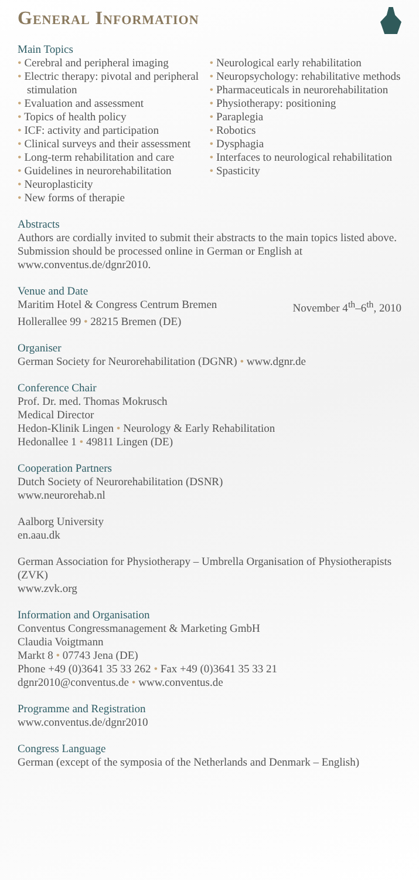General Information
Main Topics
• Cerebral and peripheral imaging
• Electric therapy: pivotal and peripheral stimulation
• Evaluation and assessment
• Topics of health policy
• ICF: activity and participation
• Clinical surveys and their assessment
• Long-term rehabilitation and care
• Guidelines in neurorehabilitation
• Neuroplasticity
• New forms of therapie
• Neurological early rehabilitation
• Neuropsychology: rehabilitative methods
• Pharmaceuticals in neurorehabilitation
• Physiotherapy: positioning
• Paraplegia
• Robotics
• Dysphagia
• Interfaces to neurological rehabilitation
• Spasticity
Abstracts
Authors are cordially invited to submit their abstracts to the main topics listed above. Submission should be processed online in German or English at www.conventus.de/dgnr2010.
Venue and Date
Maritim Hotel & Congress Centrum Bremen November 4<sup>th</sup>–6<sup>th</sup>, 2010
Hollerallee 99 • 28215 Bremen (DE)
Organiser
German Society for Neurorehabilitation (DGNR) • www.dgnr.de
Conference Chair
Prof. Dr. med. Thomas Mokrusch
Medical Director
Hedon-Klinik Lingen • Neurology & Early Rehabilitation
Hedonallee 1 • 49811 Lingen (DE)
Cooperation Partners
Dutch Society of Neurorehabilitation (DSNR)
www.neurorehab.nl
Aalborg University
en.aau.dk
German Association for Physiotherapy – Umbrella Organisation of Physiotherapists (ZVK)
www.zvk.org
Information and Organisation
Conventus Congressmanagement & Marketing GmbH
Claudia Voigtmann
Markt 8 • 07743 Jena (DE)
Phone +49 (0)3641 35 33 262 • Fax +49 (0)3641 35 33 21
dgnr2010@conventus.de • www.conventus.de
Programme and Registration
www.conventus.de/dgnr2010
Congress Language
German (except of the symposia of the Netherlands and Denmark – English)